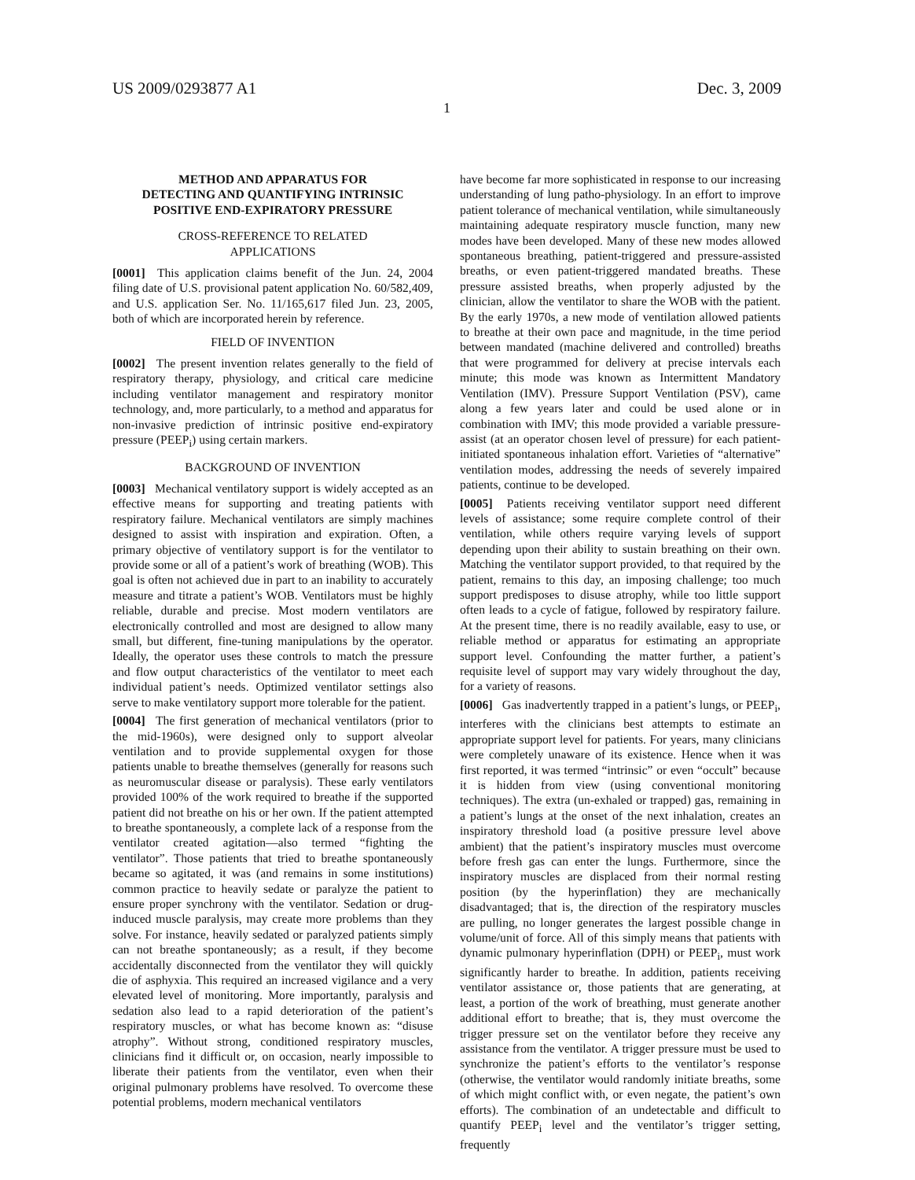US 2009/0293877 A1 Dec. 3, 2009
1
METHOD AND APPARATUS FOR
DETECTING AND QUANTIFYING INTRINSIC
POSITIVE END-EXPIRATORY PRESSURE
CROSS-REFERENCE TO RELATED
APPLICATIONS
[0001] This application claims benefit of the Jun. 24, 2004 filing date of U.S. provisional patent application No. 60/582,409, and U.S. application Ser. No. 11/165,617 filed Jun. 23, 2005, both of which are incorporated herein by reference.
FIELD OF INVENTION
[0002] The present invention relates generally to the field of respiratory therapy, physiology, and critical care medicine including ventilator management and respiratory monitor technology, and, more particularly, to a method and apparatus for non-invasive prediction of intrinsic positive end-expiratory pressure (PEEP<sub>i</sub>) using certain markers.
BACKGROUND OF INVENTION
[0003] Mechanical ventilatory support is widely accepted as an effective means for supporting and treating patients with respiratory failure. Mechanical ventilators are simply machines designed to assist with inspiration and expiration. Often, a primary objective of ventilatory support is for the ventilator to provide some or all of a patient’s work of breathing (WOB). This goal is often not achieved due in part to an inability to accurately measure and titrate a patient’s WOB. Ventilators must be highly reliable, durable and precise. Most modern ventilators are electronically controlled and most are designed to allow many small, but different, fine-tuning manipulations by the operator. Ideally, the operator uses these controls to match the pressure and flow output characteristics of the ventilator to meet each individual patient’s needs. Optimized ventilator settings also serve to make ventilatory support more tolerable for the patient.
[0004] The first generation of mechanical ventilators (prior to the mid-1960s), were designed only to support alveolar ventilation and to provide supplemental oxygen for those patients unable to breathe themselves (generally for reasons such as neuromuscular disease or paralysis). These early ventilators provided 100% of the work required to breathe if the supported patient did not breathe on his or her own. If the patient attempted to breathe spontaneously, a complete lack of a response from the ventilator created agitation—also termed “fighting the ventilator”. Those patients that tried to breathe spontaneously became so agitated, it was (and remains in some institutions) common practice to heavily sedate or paralyze the patient to ensure proper synchrony with the ventilator. Sedation or drug-induced muscle paralysis, may create more problems than they solve. For instance, heavily sedated or paralyzed patients simply can not breathe spontaneously; as a result, if they become accidentally disconnected from the ventilator they will quickly die of asphyxia. This required an increased vigilance and a very elevated level of monitoring. More importantly, paralysis and sedation also lead to a rapid deterioration of the patient’s respiratory muscles, or what has become known as: “disuse atrophy”. Without strong, conditioned respiratory muscles, clinicians find it difficult or, on occasion, nearly impossible to liberate their patients from the ventilator, even when their original pulmonary problems have resolved. To overcome these potential problems, modern mechanical ventilators
have become far more sophisticated in response to our increasing understanding of lung patho-physiology. In an effort to improve patient tolerance of mechanical ventilation, while simultaneously maintaining adequate respiratory muscle function, many new modes have been developed. Many of these new modes allowed spontaneous breathing, patient-triggered and pressure-assisted breaths, or even patient-triggered mandated breaths. These pressure assisted breaths, when properly adjusted by the clinician, allow the ventilator to share the WOB with the patient. By the early 1970s, a new mode of ventilation allowed patients to breathe at their own pace and magnitude, in the time period between mandated (machine delivered and controlled) breaths that were programmed for delivery at precise intervals each minute; this mode was known as Intermittent Mandatory Ventilation (IMV). Pressure Support Ventilation (PSV), came along a few years later and could be used alone or in combination with IMV; this mode provided a variable pressure-assist (at an operator chosen level of pressure) for each patient-initiated spontaneous inhalation effort. Varieties of “alternative” ventilation modes, addressing the needs of severely impaired patients, continue to be developed.
[0005] Patients receiving ventilator support need different levels of assistance; some require complete control of their ventilation, while others require varying levels of support depending upon their ability to sustain breathing on their own. Matching the ventilator support provided, to that required by the patient, remains to this day, an imposing challenge; too much support predisposes to disuse atrophy, while too little support often leads to a cycle of fatigue, followed by respiratory failure. At the present time, there is no readily available, easy to use, or reliable method or apparatus for estimating an appropriate support level. Confounding the matter further, a patient’s requisite level of support may vary widely throughout the day, for a variety of reasons.
[0006] Gas inadvertently trapped in a patient’s lungs, or PEEP<sub>i</sub>, interferes with the clinicians best attempts to estimate an appropriate support level for patients. For years, many clinicians were completely unaware of its existence. Hence when it was first reported, it was termed “intrinsic” or even “occult” because it is hidden from view (using conventional monitoring techniques). The extra (un-exhaled or trapped) gas, remaining in a patient’s lungs at the onset of the next inhalation, creates an inspiratory threshold load (a positive pressure level above ambient) that the patient’s inspiratory muscles must overcome before fresh gas can enter the lungs. Furthermore, since the inspiratory muscles are displaced from their normal resting position (by the hyperinflation) they are mechanically disadvantaged; that is, the direction of the respiratory muscles are pulling, no longer generates the largest possible change in volume/unit of force. All of this simply means that patients with dynamic pulmonary hyperinflation (DPH) or PEEP<sub>i</sub>, must work significantly harder to breathe. In addition, patients receiving ventilator assistance or, those patients that are generating, at least, a portion of the work of breathing, must generate another additional effort to breathe; that is, they must overcome the trigger pressure set on the ventilator before they receive any assistance from the ventilator. A trigger pressure must be used to synchronize the patient’s efforts to the ventilator’s response (otherwise, the ventilator would randomly initiate breaths, some of which might conflict with, or even negate, the patient’s own efforts). The combination of an undetectable and difficult to quantify PEEP<sub>i</sub> level and the ventilator’s trigger setting, frequently